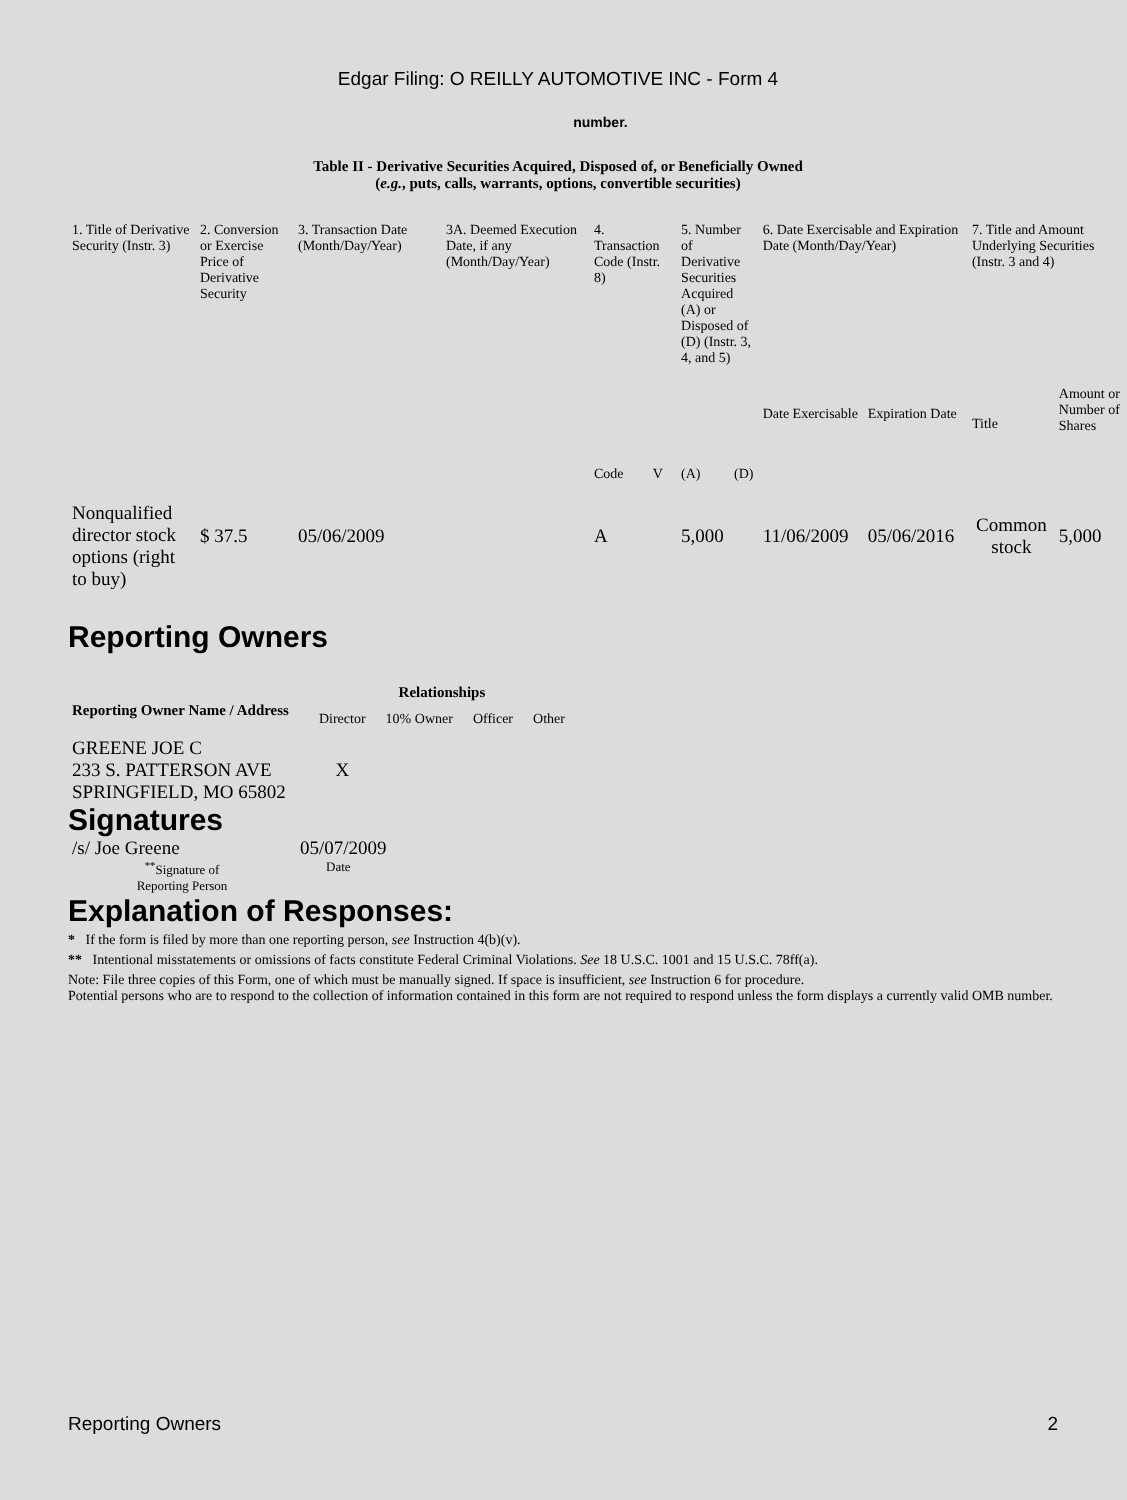Edgar Filing: O REILLY AUTOMOTIVE INC - Form 4
number.
Table II - Derivative Securities Acquired, Disposed of, or Beneficially Owned
(e.g., puts, calls, warrants, options, convertible securities)
| 1. Title of Derivative Security (Instr. 3) | 2. Conversion or Exercise Price of Derivative Security | 3. Transaction Date (Month/Day/Year) | 3A. Deemed Execution Date, if any (Month/Day/Year) | 4. Transaction Code (Instr. 8) | | 5. Number of Derivative Securities Acquired (A) or Disposed of (D) (Instr. 3, 4, and 5) | | 6. Date Exercisable and Expiration Date (Month/Day/Year) | | 7. Title and Amount Underlying Securities (Instr. 3 and 4) | |
| | | | | Code | V | (A) | (D) | Date Exercisable | Expiration Date | Title | Amount or Number of Shares |
| Nonqualified director stock options (right to buy) | $ 37.5 | 05/06/2009 | | A | | 5,000 | | 11/06/2009 | 05/06/2016 | Common stock | 5,000 |
Reporting Owners
| Reporting Owner Name / Address | Relationships | | | |
| --- | --- | --- | --- | --- |
| | Director | 10% Owner | Officer | Other |
| GREENE JOE C 233 S. PATTERSON AVE SPRINGFIELD, MO 65802 | X | | | |
Signatures
| /s/ Joe Greene | 05/07/2009 |
| <sup>**</sup> Signature of Reporting Person | Date |
Explanation of Responses:
* If the form is filed by more than one reporting person, see Instruction 4(b)(v).
** Intentional misstatements or omissions of facts constitute Federal Criminal Violations. See 18 U.S.C. 1001 and 15 U.S.C. 78ff(a).
Note: File three copies of this Form, one of which must be manually signed. If space is insufficient, see Instruction 6 for procedure.
Potential persons who are to respond to the collection of information contained in this form are not required to respond unless the form displays a currently valid OMB number.
Reporting Owners 2